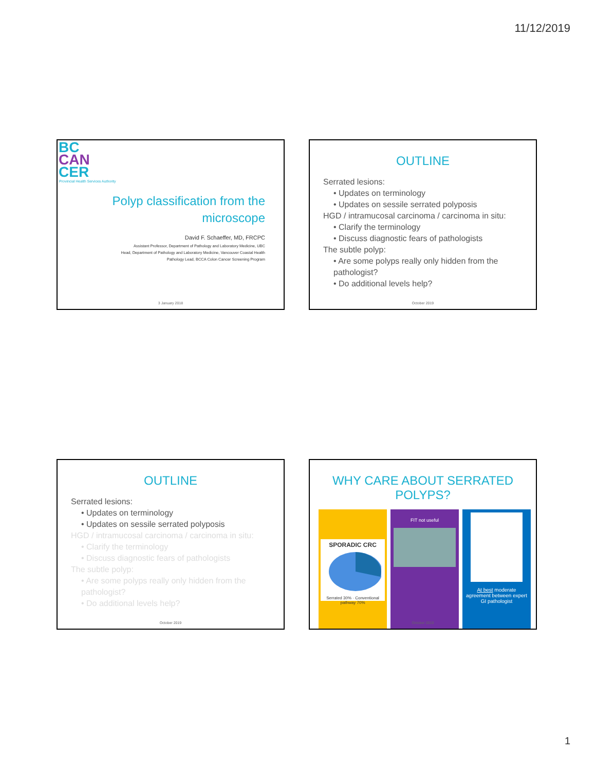11/12/2019
BC
CAN
CER
Provincial Health Services Authority
Polyp classification from the
microscope
David F. Schaeffer, MD, FRCPC
Assistant Professor, Department of Pathology and Laboratory Medicine, UBC
Head, Department of Pathology and Laboratory Medicine, Vancouver Coastal Health
Pathology Lead, BCCA Colon Cancer Screening Program
3 January 2018
OUTLINE
Serrated lesions:
• Updates on terminology
• Updates on sessile serrated polyposis
HGD / intramucosal carcinoma / carcinoma in situ:
• Clarify the terminology
• Discuss diagnostic fears of pathologists
The subtle polyp:
• Are some polyps really only hidden from the pathologist?
• Do additional levels help?
October 2019
OUTLINE
Serrated lesions:
• Updates on terminology
• Updates on sessile serrated polyposis
HGD / intramucosal carcinoma / carcinoma in situ:
• Clarify the terminology
• Discuss diagnostic fears of pathologists
The subtle polyp:
• Are some polyps really only hidden from the pathologist?
• Do additional levels help?
October 2019
WHY CARE ABOUT SERRATED POLYPS?
SPORADIC CRC
Serrated 30% · Conventional pathway 70%
FIT not useful At best moderate agreement between expert GI pathologist
October 2019
1